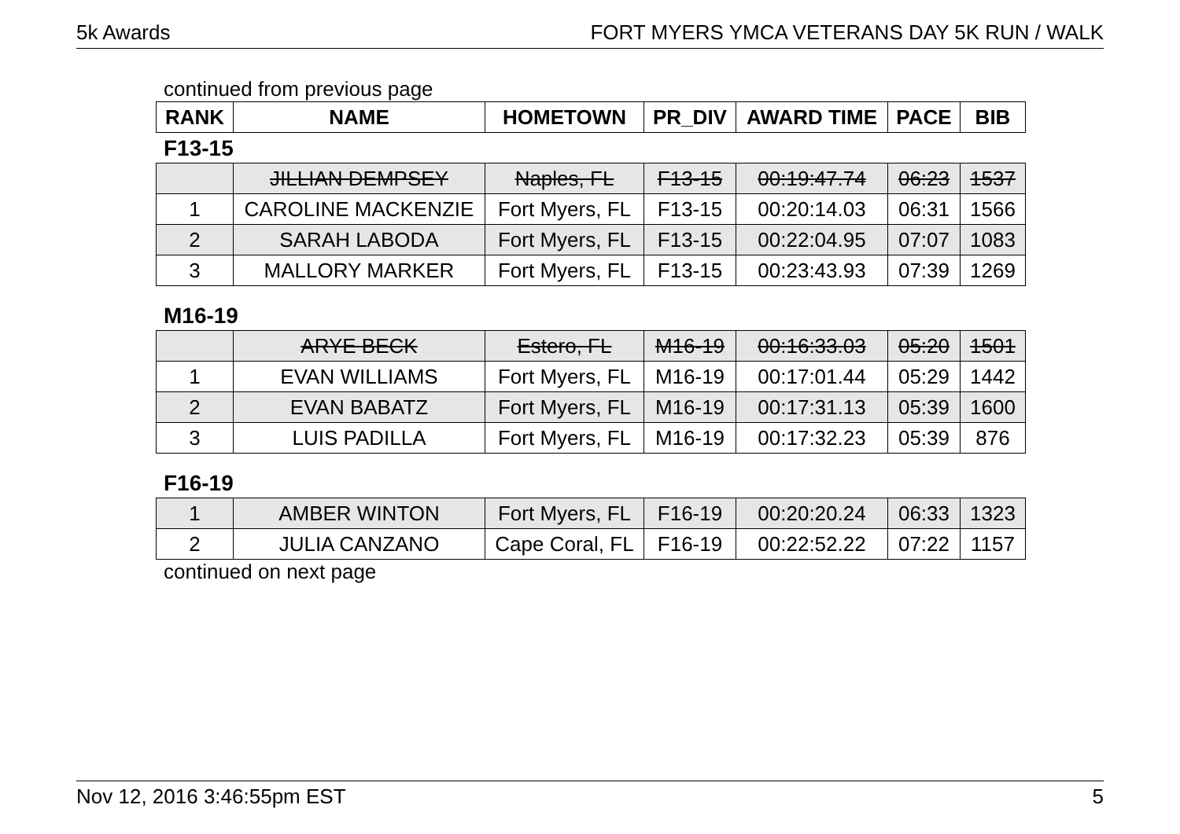5k Awards FORT MYERS YMCA VETERANS DAY 5K RUN / WALK
continued from previous page
| RANK | NAME | HOMETOWN | PR_DIV | AWARD TIME | PACE | BIB |
| --- | --- | --- | --- | --- | --- | --- |
F13-15
| | JILLIAN DEMPSEY | Naples, FL | F13-15 | 00:19:47.74 | 06:23 | 1537 |
| 1 | CAROLINE MACKENZIE | Fort Myers, FL | F13-15 | 00:20:14.03 | 06:31 | 1566 |
| 2 | SARAH LABODA | Fort Myers, FL | F13-15 | 00:22:04.95 | 07:07 | 1083 |
| 3 | MALLORY MARKER | Fort Myers, FL | F13-15 | 00:23:43.93 | 07:39 | 1269 |
M16-19
| | ARYE BECK | Estero, FL | M16-19 | 00:16:33.03 | 05:20 | 1501 |
| 1 | EVAN WILLIAMS | Fort Myers, FL | M16-19 | 00:17:01.44 | 05:29 | 1442 |
| 2 | EVAN BABATZ | Fort Myers, FL | M16-19 | 00:17:31.13 | 05:39 | 1600 |
| 3 | LUIS PADILLA | Fort Myers, FL | M16-19 | 00:17:32.23 | 05:39 | 876 |
F16-19
| 1 | AMBER WINTON | Fort Myers, FL | F16-19 | 00:20:20.24 | 06:33 | 1323 |
| 2 | JULIA CANZANO | Cape Coral, FL | F16-19 | 00:22:52.22 | 07:22 | 1157 |
continued on next page
Nov 12, 2016 3:46:55pm EST 5